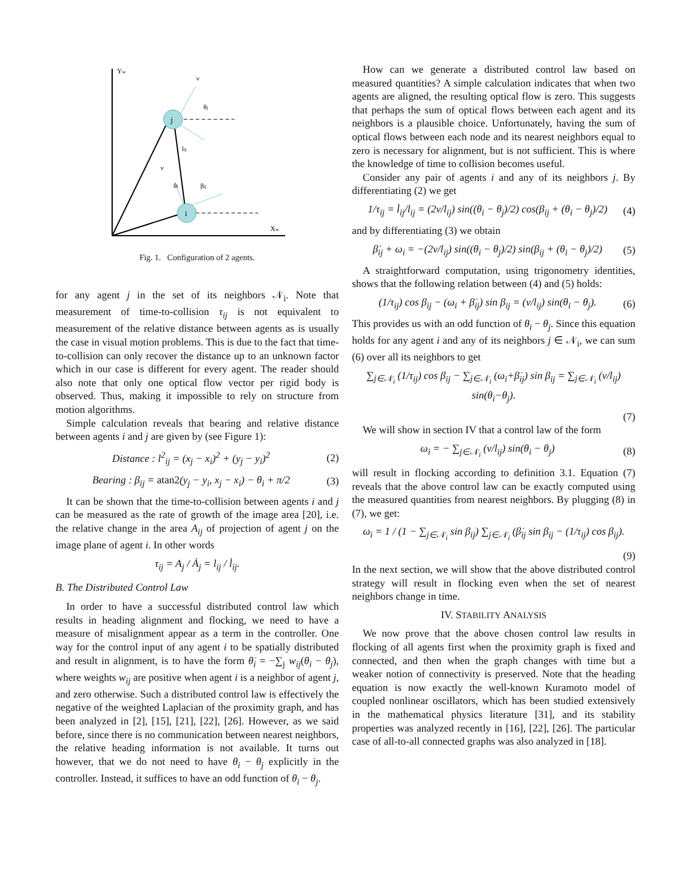Yw
Xw
j
i
v
v
θj
lij
θi
βij
Fig. 1. Configuration of 2 agents.
for any agent j in the set of its neighbors 𝒩<sub>i</sub>. Note that measurement of time-to-collision τ<sub>ij</sub> is not equivalent to measurement of the relative distance between agents as is usually the case in visual motion problems. This is due to the fact that time-to-collision can only recover the distance up to an unknown factor which in our case is different for every agent. The reader should also note that only one optical flow vector per rigid body is observed. Thus, making it impossible to rely on structure from motion algorithms.
Simple calculation reveals that bearing and relative distance between agents i and j are given by (see Figure 1):
Distance : l<sup>2</sup><sub>ij</sub> = (x<sub>j</sub> − x<sub>i</sub>)<sup>2</sup> + (y<sub>j</sub> − y<sub>i</sub>)<sup>2</sup> (2)
Bearing : β<sub>ij</sub> = atan2(y<sub>j</sub> − y<sub>i</sub>, x<sub>j</sub> − x<sub>i</sub>) − θ<sub>i</sub> + π/2 (3)
It can be shown that the time-to-collision between agents i and j can be measured as the rate of growth of the image area [20], i.e. the relative change in the area A<sub>ij</sub> of projection of agent j on the image plane of agent i. In other words
τ<sub>ij</sub> = A<sub>j</sub> / Ȧ<sub>j</sub> = l<sub>ij</sub> / l̇<sub>ij</sub>.
B. The Distributed Control Law
In order to have a successful distributed control law which results in heading alignment and flocking, we need to have a measure of misalignment appear as a term in the controller. One way for the control input of any agent i to be spatially distributed and result in alignment, is to have the form θ̇<sub>i</sub> = −∑<sub>j</sub> w<sub>ij</sub>(θ<sub>i</sub> − θ<sub>j</sub>), where weights w<sub>ij</sub> are positive when agent i is a neighbor of agent j, and zero otherwise. Such a distributed control law is effectively the negative of the weighted Laplacian of the proximity graph, and has been analyzed in [2], [15], [21], [22], [26]. However, as we said before, since there is no communication between nearest neighbors, the relative heading information is not available. It turns out however, that we do not need to have θ<sub>i</sub> − θ<sub>j</sub> explicitly in the controller. Instead, it suffices to have an odd function of θ<sub>i</sub> − θ<sub>j</sub>.
How can we generate a distributed control law based on measured quantities? A simple calculation indicates that when two agents are aligned, the resulting optical flow is zero. This suggests that perhaps the sum of optical flows between each agent and its neighbors is a plausible choice. Unfortunately, having the sum of optical flows between each node and its nearest neighbors equal to zero is necessary for alignment, but is not sufficient. This is where the knowledge of time to collision becomes useful.
Consider any pair of agents i and any of its neighbors j. By differentiating (2) we get
1/τ<sub>ij</sub> = l̇<sub>ij</sub>/l<sub>ij</sub> = (2v/l<sub>ij</sub>) sin((θ<sub>i</sub> − θ<sub>j</sub>)/2) cos(β<sub>ij</sub> + (θ<sub>i</sub> − θ<sub>j</sub>)/2) (4)
and by differentiating (3) we obtain
β̇<sub>ij</sub> + ω<sub>i</sub> = −(2v/l<sub>ij</sub>) sin((θ<sub>i</sub> − θ<sub>j</sub>)/2) sin(β<sub>ij</sub> + (θ<sub>i</sub> − θ<sub>j</sub>)/2) (5)
A straightforward computation, using trigonometry identities, shows that the following relation between (4) and (5) holds:
(1/τ<sub>ij</sub>) cos β<sub>ij</sub> − (ω<sub>i</sub> + β̇<sub>ij</sub>) sin β<sub>ij</sub> = (v/l<sub>ij</sub>) sin(θ<sub>i</sub> − θ<sub>j</sub>). (6)
This provides us with an odd function of θ<sub>i</sub> − θ<sub>j</sub>. Since this equation holds for any agent i and any of its neighbors j ∈ 𝒩<sub>i</sub>, we can sum (6) over all its neighbors to get
∑<sub>j∈𝒩<sub>i</sub></sub> (1/τ<sub>ij</sub>) cos β<sub>ij</sub> − ∑<sub>j∈𝒩<sub>i</sub></sub> (ω<sub>i</sub>+β̇<sub>ij</sub>) sin β<sub>ij</sub> = ∑<sub>j∈𝒩<sub>i</sub></sub> (v/l<sub>ij</sub>) sin(θ<sub>i</sub>−θ<sub>j</sub>).
(7)
We will show in section IV that a control law of the form
ω<sub>i</sub> = − ∑<sub>j∈𝒩<sub>i</sub></sub> (v/l<sub>ij</sub>) sin(θ<sub>i</sub> − θ<sub>j</sub>) (8)
will result in flocking according to definition 3.1. Equation (7) reveals that the above control law can be exactly computed using the measured quantities from nearest neighbors. By plugging (8) in (7), we get:
ω<sub>i</sub> = 1 / (1 − ∑<sub>j∈𝒩<sub>i</sub></sub> sin β<sub>ij</sub>) ∑<sub>j∈𝒩<sub>i</sub></sub> (β̇<sub>ij</sub> sin β<sub>ij</sub> − (1/τ<sub>ij</sub>) cos β<sub>ij</sub>).
(9)
In the next section, we will show that the above distributed control strategy will result in flocking even when the set of nearest neighbors change in time.
IV. STABILITY ANALYSIS
We now prove that the above chosen control law results in flocking of all agents first when the proximity graph is fixed and connected, and then when the graph changes with time but a weaker notion of connectivity is preserved. Note that the heading equation is now exactly the well-known Kuramoto model of coupled nonlinear oscillators, which has been studied extensively in the mathematical physics literature [31], and its stability properties was analyzed recently in [16], [22], [26]. The particular case of all-to-all connected graphs was also analyzed in [18].